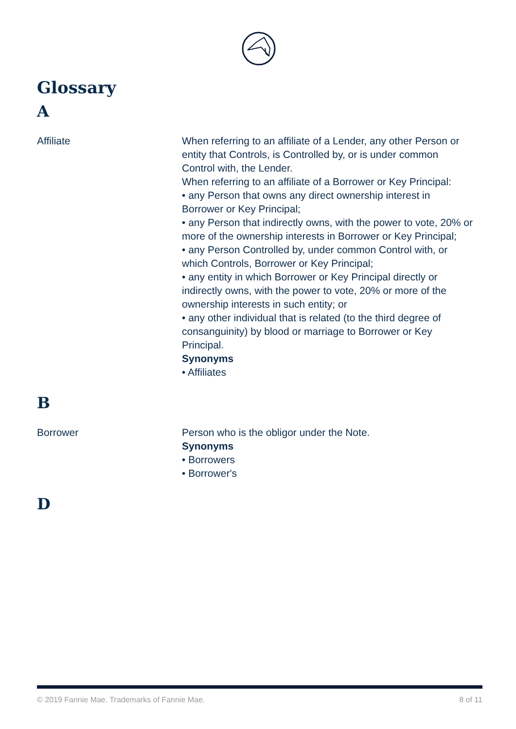Glossary
A
Affiliate When referring to an affiliate of a Lender, any other Person or entity that Controls, is Controlled by, or is under common Control with, the Lender.
When referring to an affiliate of a Borrower or Key Principal:
• any Person that owns any direct ownership interest in Borrower or Key Principal;
• any Person that indirectly owns, with the power to vote, 20% or more of the ownership interests in Borrower or Key Principal;
• any Person Controlled by, under common Control with, or which Controls, Borrower or Key Principal;
• any entity in which Borrower or Key Principal directly or indirectly owns, with the power to vote, 20% or more of the ownership interests in such entity; or
• any other individual that is related (to the third degree of consanguinity) by blood or marriage to Borrower or Key Principal.
Synonyms
• Affiliates
B
Borrower Person who is the obligor under the Note.
Synonyms
• Borrowers
• Borrower's
D
© 2019 Fannie Mae. Trademarks of Fannie Mae. 8 of 11